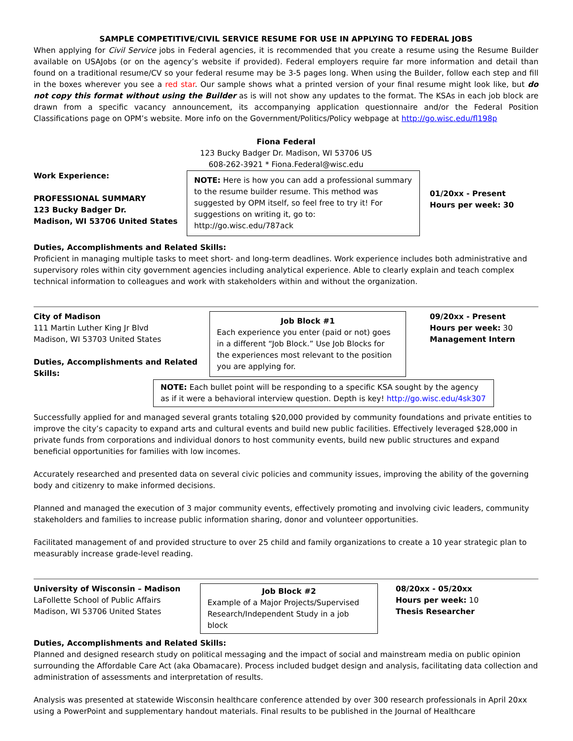SAMPLE COMPETITIVE/CIVIL SERVICE RESUME FOR USE IN APPLYING TO FEDERAL JOBS
When applying for Civil Service jobs in Federal agencies, it is recommended that you create a resume using the Resume Builder available on USAJobs (or on the agency’s website if provided). Federal employers require far more information and detail than found on a traditional resume/CV so your federal resume may be 3-5 pages long. When using the Builder, follow each step and fill in the boxes wherever you see a red star. Our sample shows what a printed version of your final resume might look like, but do not copy this format without using the Builder as is will not show any updates to the format. The KSAs in each job block are drawn from a specific vacancy announcement, its accompanying application questionnaire and/or the Federal Position Classifications page on OPM’s website. More info on the Government/Politics/Policy webpage at http://go.wisc.edu/fl198p
Fiona Federal
123 Bucky Badger Dr. Madison, WI 53706 US
608-262-3921 * Fiona.Federal@wisc.edu
Work Experience:
PROFESSIONAL SUMMARY
123 Bucky Badger Dr.
Madison, WI 53706 United States
NOTE: Here is how you can add a professional summary to the resume builder resume. This method was suggested by OPM itself, so feel free to try it! For suggestions on writing it, go to: http://go.wisc.edu/787ack
01/20xx - Present
Hours per week: 30
Duties, Accomplishments and Related Skills:
Proficient in managing multiple tasks to meet short- and long-term deadlines. Work experience includes both administrative and supervisory roles within city government agencies including analytical experience. Able to clearly explain and teach complex technical information to colleagues and work with stakeholders within and without the organization.
City of Madison
111 Martin Luther King Jr Blvd
Madison, WI 53703 United States
Duties, Accomplishments and Related Skills:
Job Block #1
Each experience you enter (paid or not) goes in a different “Job Block.” Use Job Blocks for the experiences most relevant to the position you are applying for.
09/20xx - Present
Hours per week: 30
Management Intern
NOTE: Each bullet point will be responding to a specific KSA sought by the agency as if it were a behavioral interview question. Depth is key! http://go.wisc.edu/4sk307
Successfully applied for and managed several grants totaling $20,000 provided by community foundations and private entities to improve the city’s capacity to expand arts and cultural events and build new public facilities. Effectively leveraged $28,000 in private funds from corporations and individual donors to host community events, build new public structures and expand beneficial opportunities for families with low incomes.
Accurately researched and presented data on several civic policies and community issues, improving the ability of the governing body and citizenry to make informed decisions.
Planned and managed the execution of 3 major community events, effectively promoting and involving civic leaders, community stakeholders and families to increase public information sharing, donor and volunteer opportunities.
Facilitated management of and provided structure to over 25 child and family organizations to create a 10 year strategic plan to measurably increase grade-level reading.
University of Wisconsin – Madison
LaFollette School of Public Affairs
Madison, WI 53706 United States
Job Block #2
Example of a Major Projects/Supervised Research/Independent Study in a job block
08/20xx - 05/20xx
Hours per week: 10
Thesis Researcher
Duties, Accomplishments and Related Skills:
Planned and designed research study on political messaging and the impact of social and mainstream media on public opinion surrounding the Affordable Care Act (aka Obamacare). Process included budget design and analysis, facilitating data collection and administration of assessments and interpretation of results.
Analysis was presented at statewide Wisconsin healthcare conference attended by over 300 research professionals in April 20xx using a PowerPoint and supplementary handout materials. Final results to be published in the Journal of Healthcare